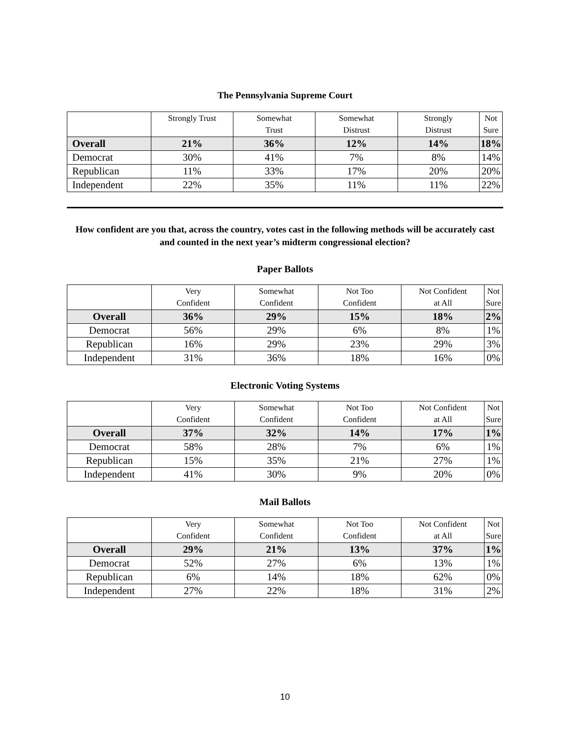The Pennsylvania Supreme Court
| | Strongly Trust | Somewhat Trust | Somewhat Distrust | Strongly Distrust | Not Sure |
| --- | --- | --- | --- | --- | --- |
| Overall | 21% | 36% | 12% | 14% | 18% |
| Democrat | 30% | 41% | 7% | 8% | 14% |
| Republican | 11% | 33% | 17% | 20% | 20% |
| Independent | 22% | 35% | 11% | 11% | 22% |
How confident are you that, across the country, votes cast in the following methods will be accurately cast and counted in the next year’s midterm congressional election?
Paper Ballots
| | Very Confident | Somewhat Confident | Not Too Confident | Not Confident at All | Not Sure |
| --- | --- | --- | --- | --- | --- |
| Overall | 36% | 29% | 15% | 18% | 2% |
| Democrat | 56% | 29% | 6% | 8% | 1% |
| Republican | 16% | 29% | 23% | 29% | 3% |
| Independent | 31% | 36% | 18% | 16% | 0% |
Electronic Voting Systems
| | Very Confident | Somewhat Confident | Not Too Confident | Not Confident at All | Not Sure |
| --- | --- | --- | --- | --- | --- |
| Overall | 37% | 32% | 14% | 17% | 1% |
| Democrat | 58% | 28% | 7% | 6% | 1% |
| Republican | 15% | 35% | 21% | 27% | 1% |
| Independent | 41% | 30% | 9% | 20% | 0% |
Mail Ballots
| | Very Confident | Somewhat Confident | Not Too Confident | Not Confident at All | Not Sure |
| --- | --- | --- | --- | --- | --- |
| Overall | 29% | 21% | 13% | 37% | 1% |
| Democrat | 52% | 27% | 6% | 13% | 1% |
| Republican | 6% | 14% | 18% | 62% | 0% |
| Independent | 27% | 22% | 18% | 31% | 2% |
10